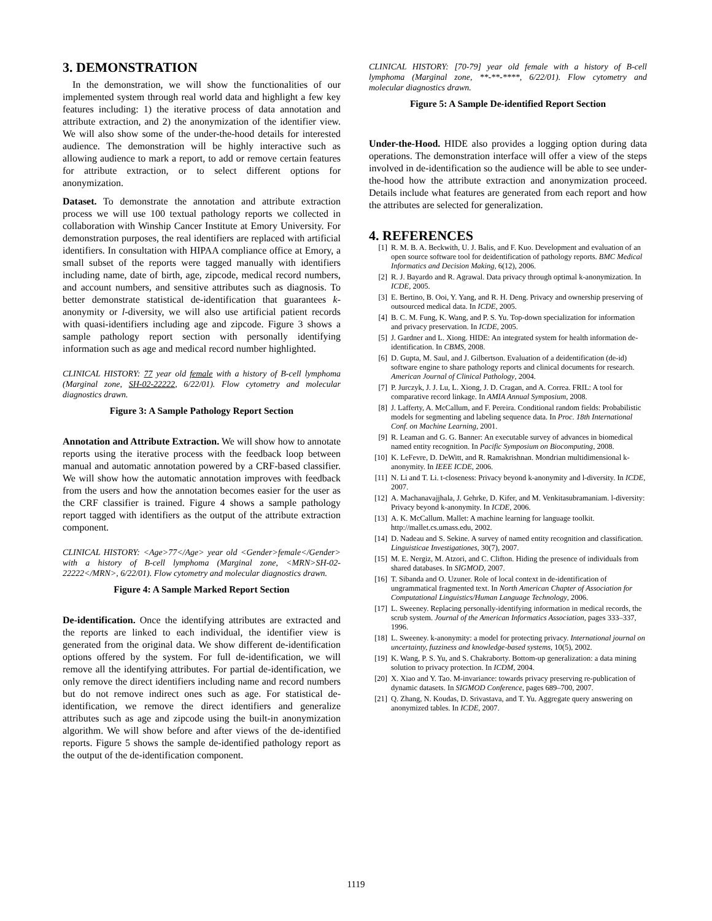3. DEMONSTRATION
In the demonstration, we will show the functionalities of our implemented system through real world data and highlight a few key features including: 1) the iterative process of data annotation and attribute extraction, and 2) the anonymization of the identifier view. We will also show some of the under-the-hood details for interested audience. The demonstration will be highly interactive such as allowing audience to mark a report, to add or remove certain features for attribute extraction, or to select different options for anonymization.
Dataset. To demonstrate the annotation and attribute extraction process we will use 100 textual pathology reports we collected in collaboration with Winship Cancer Institute at Emory University. For demonstration purposes, the real identifiers are replaced with artificial identifiers. In consultation with HIPAA compliance office at Emory, a small subset of the reports were tagged manually with identifiers including name, date of birth, age, zipcode, medical record numbers, and account numbers, and sensitive attributes such as diagnosis. To better demonstrate statistical de-identification that guarantees k-anonymity or l-diversity, we will also use artificial patient records with quasi-identifiers including age and zipcode. Figure 3 shows a sample pathology report section with personally identifying information such as age and medical record number highlighted.
CLINICAL HISTORY: 77 year old female with a history of B-cell lymphoma (Marginal zone, SH-02-22222, 6/22/01). Flow cytometry and molecular diagnostics drawn.
Figure 3: A Sample Pathology Report Section
Annotation and Attribute Extraction. We will show how to annotate reports using the iterative process with the feedback loop between manual and automatic annotation powered by a CRF-based classifier. We will show how the automatic annotation improves with feedback from the users and how the annotation becomes easier for the user as the CRF classifier is trained. Figure 4 shows a sample pathology report tagged with identifiers as the output of the attribute extraction component.
CLINICAL HISTORY: <Age>77</Age> year old <Gender>female</Gender> with a history of B-cell lymphoma (Marginal zone, <MRN>SH-02-22222</MRN>, 6/22/01). Flow cytometry and molecular diagnostics drawn.
Figure 4: A Sample Marked Report Section
De-identification. Once the identifying attributes are extracted and the reports are linked to each individual, the identifier view is generated from the original data. We show different de-identification options offered by the system. For full de-identification, we will remove all the identifying attributes. For partial de-identification, we only remove the direct identifiers including name and record numbers but do not remove indirect ones such as age. For statistical de-identification, we remove the direct identifiers and generalize attributes such as age and zipcode using the built-in anonymization algorithm. We will show before and after views of the de-identified reports. Figure 5 shows the sample de-identified pathology report as the output of the de-identification component.
CLINICAL HISTORY: [70-79] year old female with a history of B-cell lymphoma (Marginal zone, **-**-****, 6/22/01). Flow cytometry and molecular diagnostics drawn.
Figure 5: A Sample De-identified Report Section
Under-the-Hood. HIDE also provides a logging option during data operations. The demonstration interface will offer a view of the steps involved in de-identification so the audience will be able to see under-the-hood how the attribute extraction and anonymization proceed. Details include what features are generated from each report and how the attributes are selected for generalization.
4. REFERENCES
[1] R. M. B. A. Beckwith, U. J. Balis, and F. Kuo. Development and evaluation of an open source software tool for deidentification of pathology reports. BMC Medical Informatics and Decision Making, 6(12), 2006.
[2] R. J. Bayardo and R. Agrawal. Data privacy through optimal k-anonymization. In ICDE, 2005.
[3] E. Bertino, B. Ooi, Y. Yang, and R. H. Deng. Privacy and ownership preserving of outsourced medical data. In ICDE, 2005.
[4] B. C. M. Fung, K. Wang, and P. S. Yu. Top-down specialization for information and privacy preservation. In ICDE, 2005.
[5] J. Gardner and L. Xiong. HIDE: An integrated system for health information de-identification. In CBMS, 2008.
[6] D. Gupta, M. Saul, and J. Gilbertson. Evaluation of a deidentification (de-id) software engine to share pathology reports and clinical documents for research. American Journal of Clinical Pathology, 2004.
[7] P. Jurczyk, J. J. Lu, L. Xiong, J. D. Cragan, and A. Correa. FRIL: A tool for comparative record linkage. In AMIA Annual Symposium, 2008.
[8] J. Lafferty, A. McCallum, and F. Pereira. Conditional random fields: Probabilistic models for segmenting and labeling sequence data. In Proc. 18th International Conf. on Machine Learning, 2001.
[9] R. Leaman and G. G. Banner: An executable survey of advances in biomedical named entity recognition. In Pacific Symposium on Biocomputing, 2008.
[10] K. LeFevre, D. DeWitt, and R. Ramakrishnan. Mondrian multidimensional k-anonymity. In IEEE ICDE, 2006.
[11] N. Li and T. Li. t-closeness: Privacy beyond k-anonymity and l-diversity. In ICDE, 2007.
[12] A. Machanavajjhala, J. Gehrke, D. Kifer, and M. Venkitasubramaniam. l-diversity: Privacy beyond k-anonymity. In ICDE, 2006.
[13] A. K. McCallum. Mallet: A machine learning for language toolkit. http://mallet.cs.umass.edu, 2002.
[14] D. Nadeau and S. Sekine. A survey of named entity recognition and classification. Linguisticae Investigationes, 30(7), 2007.
[15] M. E. Nergiz, M. Atzori, and C. Clifton. Hiding the presence of individuals from shared databases. In SIGMOD, 2007.
[16] T. Sibanda and O. Uzuner. Role of local context in de-identification of ungrammatical fragmented text. In North American Chapter of Association for Computational Linguistics/Human Language Technology, 2006.
[17] L. Sweeney. Replacing personally-identifying information in medical records, the scrub system. Journal of the American Informatics Association, pages 333–337, 1996.
[18] L. Sweeney. k-anonymity: a model for protecting privacy. International journal on uncertainty, fuzziness and knowledge-based systems, 10(5), 2002.
[19] K. Wang, P. S. Yu, and S. Chakraborty. Bottom-up generalization: a data mining solution to privacy protection. In ICDM, 2004.
[20] X. Xiao and Y. Tao. M-invariance: towards privacy preserving re-publication of dynamic datasets. In SIGMOD Conference, pages 689–700, 2007.
[21] Q. Zhang, N. Koudas, D. Srivastava, and T. Yu. Aggregate query answering on anonymized tables. In ICDE, 2007.
1119